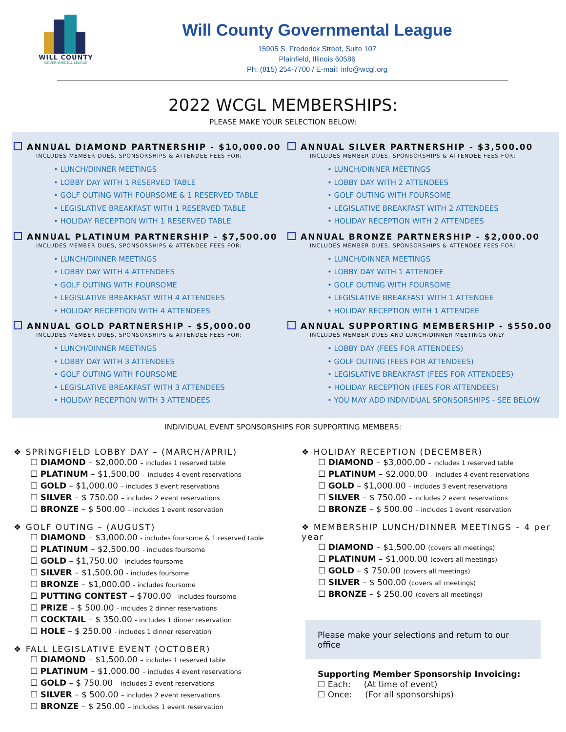WILL COUNTY
GOVERNMENTAL LEAGUE
Will County Governmental League
15905 S. Frederick Street, Suite 107
Plainfield, Illinois 60586
Ph: (815) 254-7700 / E-mail: info@wcgl.org
2022 WCGL MEMBERSHIPS:
PLEASE MAKE YOUR SELECTION BELOW:
ANNUAL DIAMOND PARTNERSHIP - $10,000.00
INCLUDES MEMBER DUES, SPONSORSHIPS & ATTENDEE FEES FOR:
• LUNCH/DINNER MEETINGS
• LOBBY DAY WITH 1 RESERVED TABLE
• GOLF OUTING WITH FOURSOME & 1 RESERVED TABLE
• LEGISLATIVE BREAKFAST WITH 1 RESERVED TABLE
• HOLIDAY RECEPTION WITH 1 RESERVED TABLE
ANNUAL PLATINUM PARTNERSHIP - $7,500.00
INCLUDES MEMBER DUES, SPONSORSHIPS & ATTENDEE FEES FOR:
• LUNCH/DINNER MEETINGS
• LOBBY DAY WITH 4 ATTENDEES
• GOLF OUTING WITH FOURSOME
• LEGISLATIVE BREAKFAST WITH 4 ATTENDEES
• HOLIDAY RECEPTION WITH 4 ATTENDEES
ANNUAL GOLD PARTNERSHIP - $5,000.00
INCLUDES MEMBER DUES, SPONSORSHIPS & ATTENDEE FEES FOR:
• LUNCH/DINNER MEETINGS
• LOBBY DAY WITH 3 ATTENDEES
• GOLF OUTING WITH FOURSOME
• LEGISLATIVE BREAKFAST WITH 3 ATTENDEES
• HOLIDAY RECEPTION WITH 3 ATTENDEES
ANNUAL SILVER PARTNERSHIP - $3,500.00
INCLUDES MEMBER DUES, SPONSORSHIPS & ATTENDEE FEES FOR:
• LUNCH/DINNER MEETINGS
• LOBBY DAY WITH 2 ATTENDEES
• GOLF OUTING WITH FOURSOME
• LEGISLATIVE BREAKFAST WITH 2 ATTENDEES
• HOLIDAY RECEPTION WITH 2 ATTENDEES
ANNUAL BRONZE PARTNERSHIP - $2,000.00
INCLUDES MEMBER DUES, SPONSORSHIPS & ATTENDEE FEES FOR:
• LUNCH/DINNER MEETINGS
• LOBBY DAY WITH 1 ATTENDEE
• GOLF OUTING WITH FOURSOME
• LEGISLATIVE BREAKFAST WITH 1 ATTENDEE
• HOLIDAY RECEPTION WITH 1 ATTENDEE
ANNUAL SUPPORTING MEMBERSHIP - $550.00
INCLUDES MEMBER DUES AND LUNCH/DINNER MEETINGS ONLY
• LOBBY DAY (FEES FOR ATTENDEES)
• GOLF OUTING (FEES FOR ATTENDEES)
• LEGISLATIVE BREAKFAST (FEES FOR ATTENDEES)
• HOLIDAY RECEPTION (FEES FOR ATTENDEES)
• YOU MAY ADD INDIVIDUAL SPONSORSHIPS - SEE BELOW
INDIVIDUAL EVENT SPONSORSHIPS FOR SUPPORTING MEMBERS:
❖ SPRINGFIELD LOBBY DAY – (MARCH/APRIL)
☐ DIAMOND – $2,000.00 – includes 1 reserved table
☐ PLATINUM – $1,500.00 – includes 4 event reservations
☐ GOLD – $1,000.00 – includes 3 event reservations
☐ SILVER – $ 750.00 – includes 2 event reservations
☐ BRONZE – $ 500.00 – includes 1 event reservation
❖ GOLF OUTING – (AUGUST)
☐ DIAMOND – $3,000.00 - includes foursome & 1 reserved table
☐ PLATINUM – $2,500.00 - includes foursome
☐ GOLD – $1,750.00 - includes foursome
☐ SILVER – $1,500.00 - includes foursome
☐ BRONZE – $1,000.00 - includes foursome
☐ PUTTING CONTEST – $700.00 - includes foursome
☐ PRIZE – $ 500.00 - includes 2 dinner reservations
☐ COCKTAIL – $ 350.00 - includes 1 dinner reservation
☐ HOLE – $ 250.00 - includes 1 dinner reservation
❖ FALL LEGISLATIVE EVENT (OCTOBER)
☐ DIAMOND – $1,500.00 – includes 1 reserved table
☐ PLATINUM – $1,000.00 – includes 4 event reservations
☐ GOLD – $ 750.00 – includes 3 event reservations
☐ SILVER – $ 500.00 – includes 2 event reservations
☐ BRONZE – $ 250.00 – includes 1 event reservation
❖ HOLIDAY RECEPTION (DECEMBER)
☐ DIAMOND – $3,000.00 – includes 1 reserved table
☐ PLATINUM – $2,000.00 – includes 4 event reservations
☐ GOLD – $1,000.00 – includes 3 event reservations
☐ SILVER – $ 750.00 – includes 2 event reservations
☐ BRONZE – $ 500.00 – includes 1 event reservation
❖ MEMBERSHIP LUNCH/DINNER MEETINGS – 4 per year
☐ DIAMOND – $1,500.00 (covers all meetings)
☐ PLATINUM – $1,000.00 (covers all meetings)
☐ GOLD – $ 750.00 (covers all meetings)
☐ SILVER – $ 500.00 (covers all meetings)
☐ BRONZE – $ 250.00 (covers all meetings)
Please make your selections and return to our office
Supporting Member Sponsorship Invoicing:
☐ Each: (At time of event)
☐ Once: (For all sponsorships)